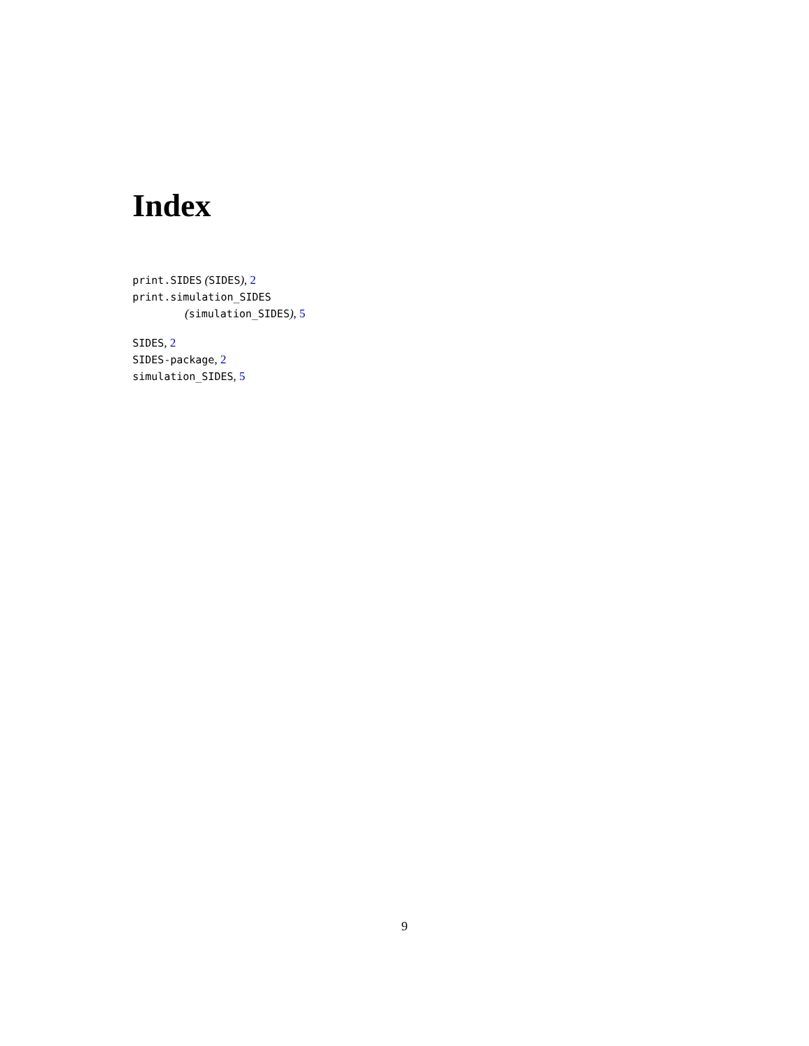Index
print.SIDES (SIDES), 2
print.simulation_SIDES
(simulation_SIDES), 5
SIDES, 2
SIDES-package, 2
simulation_SIDES, 5
9